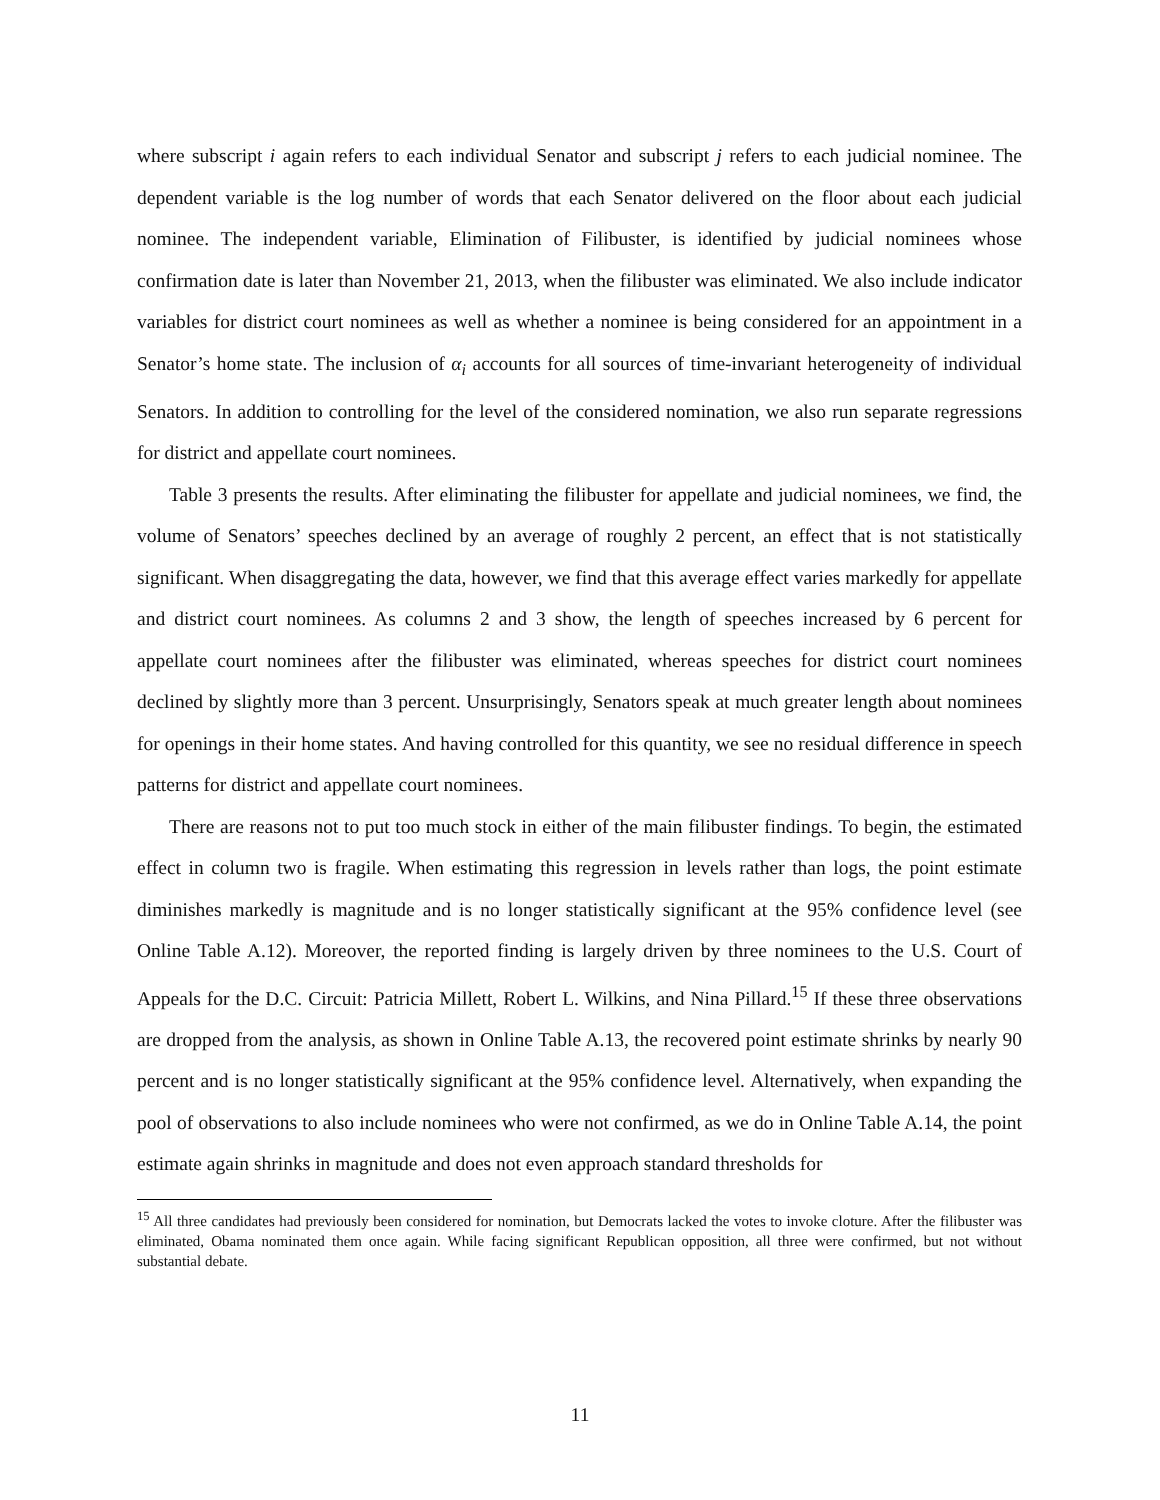where subscript i again refers to each individual Senator and subscript j refers to each judicial nominee. The dependent variable is the log number of words that each Senator delivered on the floor about each judicial nominee. The independent variable, Elimination of Filibuster, is identified by judicial nominees whose confirmation date is later than November 21, 2013, when the filibuster was eliminated. We also include indicator variables for district court nominees as well as whether a nominee is being considered for an appointment in a Senator’s home state. The inclusion of α<sub>i</sub> accounts for all sources of time-invariant heterogeneity of individual Senators. In addition to controlling for the level of the considered nomination, we also run separate regressions for district and appellate court nominees.
Table 3 presents the results. After eliminating the filibuster for appellate and judicial nominees, we find, the volume of Senators’ speeches declined by an average of roughly 2 percent, an effect that is not statistically significant. When disaggregating the data, however, we find that this average effect varies markedly for appellate and district court nominees. As columns 2 and 3 show, the length of speeches increased by 6 percent for appellate court nominees after the filibuster was eliminated, whereas speeches for district court nominees declined by slightly more than 3 percent. Unsurprisingly, Senators speak at much greater length about nominees for openings in their home states. And having controlled for this quantity, we see no residual difference in speech patterns for district and appellate court nominees.
There are reasons not to put too much stock in either of the main filibuster findings. To begin, the estimated effect in column two is fragile. When estimating this regression in levels rather than logs, the point estimate diminishes markedly is magnitude and is no longer statistically significant at the 95% confidence level (see Online Table A.12). Moreover, the reported finding is largely driven by three nominees to the U.S. Court of Appeals for the D.C. Circuit: Patricia Millett, Robert L. Wilkins, and Nina Pillard.<sup>15</sup> If these three observations are dropped from the analysis, as shown in Online Table A.13, the recovered point estimate shrinks by nearly 90 percent and is no longer statistically significant at the 95% confidence level. Alternatively, when expanding the pool of observations to also include nominees who were not confirmed, as we do in Online Table A.14, the point estimate again shrinks in magnitude and does not even approach standard thresholds for
<sup>15</sup> All three candidates had previously been considered for nomination, but Democrats lacked the votes to invoke cloture. After the filibuster was eliminated, Obama nominated them once again. While facing significant Republican opposition, all three were confirmed, but not without substantial debate.
11